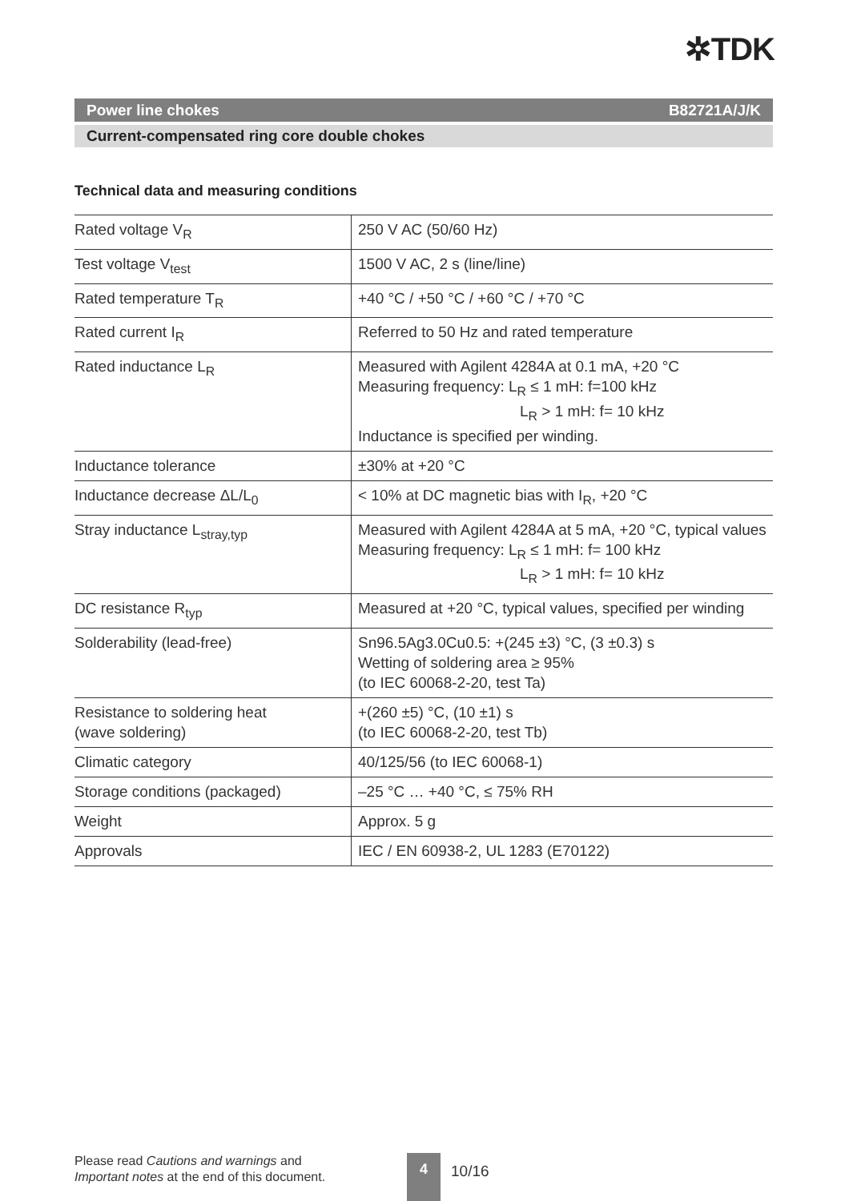✲TDK
Power line chokes B82721A/J/K
Current-compensated ring core double chokes
Technical data and measuring conditions
| Rated voltage V<sub>R</sub> | 250 V AC (50/60 Hz) |
| Test voltage V<sub>test</sub> | 1500 V AC, 2 s (line/line) |
| Rated temperature T<sub>R</sub> | +40 °C / +50 °C / +60 °C / +70 °C |
| Rated current I<sub>R</sub> | Referred to 50 Hz and rated temperature |
| Rated inductance L<sub>R</sub> | Measured with Agilent 4284A at 0.1 mA, +20 °C Measuring frequency: L<sub>R</sub> ≤ 1 mH: f=100 kHz L<sub>R</sub> > 1 mH: f= 10 kHz Inductance is specified per winding. |
| Inductance tolerance | ±30% at +20 °C |
| Inductance decrease ΔL/L<sub>0</sub> | < 10% at DC magnetic bias with I<sub>R</sub>, +20 °C |
| Stray inductance L<sub>stray,typ</sub> | Measured with Agilent 4284A at 5 mA, +20 °C, typical values Measuring frequency: L<sub>R</sub> ≤ 1 mH: f= 100 kHz L<sub>R</sub> > 1 mH: f= 10 kHz |
| DC resistance R<sub>typ</sub> | Measured at +20 °C, typical values, specified per winding |
| Solderability (lead-free) | Sn96.5Ag3.0Cu0.5: +(245 ±3) °C, (3 ±0.3) s Wetting of soldering area ≥ 95% (to IEC 60068-2-20, test Ta) |
| Resistance to soldering heat (wave soldering) | +(260 ±5) °C, (10 ±1) s (to IEC 60068-2-20, test Tb) |
| Climatic category | 40/125/56 (to IEC 60068-1) |
| Storage conditions (packaged) | –25 °C … +40 °C, ≤ 75% RH |
| Weight | Approx. 5 g |
| Approvals | IEC / EN 60938-2, UL 1283 (E70122) |
Please read Cautions and warnings and
Important notes at the end of this document.
4
10/16